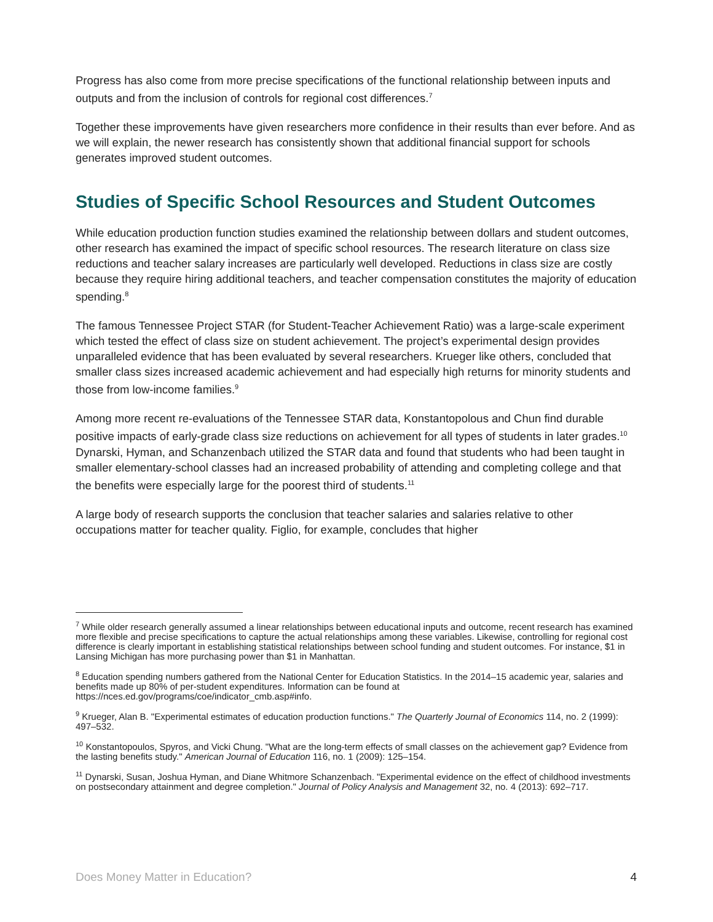Progress has also come from more precise specifications of the functional relationship between inputs and outputs and from the inclusion of controls for regional cost differences.<sup>7</sup>
Together these improvements have given researchers more confidence in their results than ever before. And as we will explain, the newer research has consistently shown that additional financial support for schools generates improved student outcomes.
Studies of Specific School Resources and Student Outcomes
While education production function studies examined the relationship between dollars and student outcomes, other research has examined the impact of specific school resources. The research literature on class size reductions and teacher salary increases are particularly well developed. Reductions in class size are costly because they require hiring additional teachers, and teacher compensation constitutes the majority of education spending.<sup>8</sup>
The famous Tennessee Project STAR (for Student-Teacher Achievement Ratio) was a large-scale experiment which tested the effect of class size on student achievement. The project’s experimental design provides unparalleled evidence that has been evaluated by several researchers. Krueger like others, concluded that smaller class sizes increased academic achievement and had especially high returns for minority students and those from low-income families.<sup>9</sup>
Among more recent re-evaluations of the Tennessee STAR data, Konstantopolous and Chun find durable positive impacts of early-grade class size reductions on achievement for all types of students in later grades.<sup>10</sup> Dynarski, Hyman, and Schanzenbach utilized the STAR data and found that students who had been taught in smaller elementary-school classes had an increased probability of attending and completing college and that the benefits were especially large for the poorest third of students.<sup>11</sup>
A large body of research supports the conclusion that teacher salaries and salaries relative to other occupations matter for teacher quality. Figlio, for example, concludes that higher
<sup>7</sup> While older research generally assumed a linear relationships between educational inputs and outcome, recent research has examined more flexible and precise specifications to capture the actual relationships among these variables. Likewise, controlling for regional cost difference is clearly important in establishing statistical relationships between school funding and student outcomes. For instance, $1 in Lansing Michigan has more purchasing power than $1 in Manhattan.
<sup>8</sup> Education spending numbers gathered from the National Center for Education Statistics. In the 2014–15 academic year, salaries and benefits made up 80% of per-student expenditures. Information can be found at https://nces.ed.gov/programs/coe/indicator_cmb.asp#info.
<sup>9</sup> Krueger, Alan B. "Experimental estimates of education production functions." The Quarterly Journal of Economics 114, no. 2 (1999): 497–532.
<sup>10</sup> Konstantopoulos, Spyros, and Vicki Chung. "What are the long-term effects of small classes on the achievement gap? Evidence from the lasting benefits study." American Journal of Education 116, no. 1 (2009): 125–154.
<sup>11</sup> Dynarski, Susan, Joshua Hyman, and Diane Whitmore Schanzenbach. "Experimental evidence on the effect of childhood investments on postsecondary attainment and degree completion." Journal of Policy Analysis and Management 32, no. 4 (2013): 692–717.
Does Money Matter in Education? 4